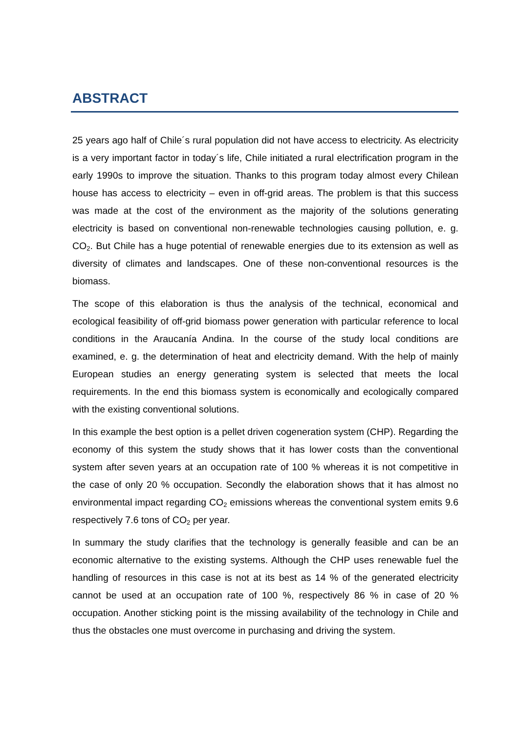ABSTRACT
25 years ago half of Chile´s rural population did not have access to electricity. As electricity is a very important factor in today´s life, Chile initiated a rural electrification program in the early 1990s to improve the situation. Thanks to this program today almost every Chilean house has access to electricity – even in off-grid areas. The problem is that this success was made at the cost of the environment as the majority of the solutions generating electricity is based on conventional non-renewable technologies causing pollution, e. g. CO<sub>2</sub>. But Chile has a huge potential of renewable energies due to its extension as well as diversity of climates and landscapes. One of these non-conventional resources is the biomass.
The scope of this elaboration is thus the analysis of the technical, economical and ecological feasibility of off-grid biomass power generation with particular reference to local conditions in the Araucanía Andina. In the course of the study local conditions are examined, e. g. the determination of heat and electricity demand. With the help of mainly European studies an energy generating system is selected that meets the local requirements. In the end this biomass system is economically and ecologically compared with the existing conventional solutions.
In this example the best option is a pellet driven cogeneration system (CHP). Regarding the economy of this system the study shows that it has lower costs than the conventional system after seven years at an occupation rate of 100 % whereas it is not competitive in the case of only 20 % occupation. Secondly the elaboration shows that it has almost no environmental impact regarding CO<sub>2</sub> emissions whereas the conventional system emits 9.6 respectively 7.6 tons of CO<sub>2</sub> per year.
In summary the study clarifies that the technology is generally feasible and can be an economic alternative to the existing systems. Although the CHP uses renewable fuel the handling of resources in this case is not at its best as 14 % of the generated electricity cannot be used at an occupation rate of 100 %, respectively 86 % in case of 20 % occupation. Another sticking point is the missing availability of the technology in Chile and thus the obstacles one must overcome in purchasing and driving the system.